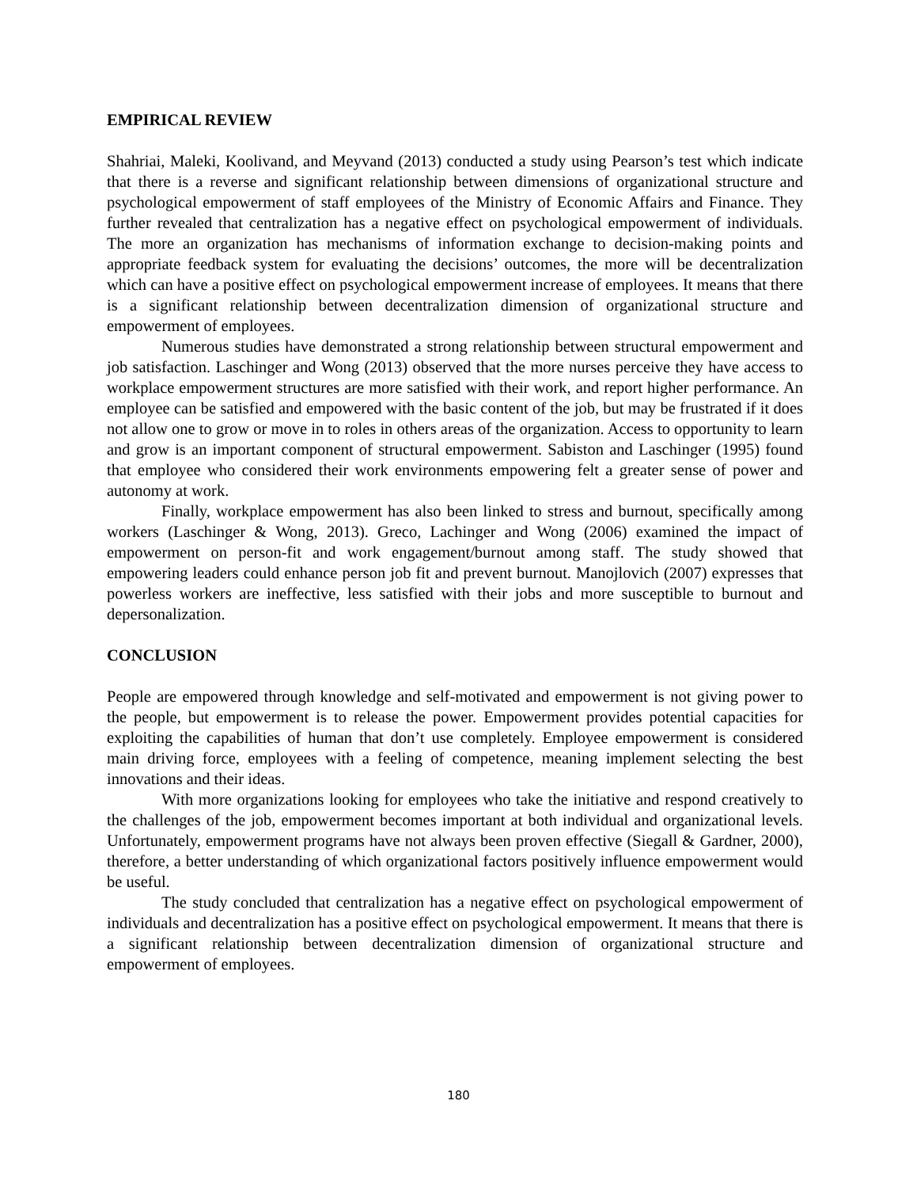EMPIRICAL REVIEW
Shahriai, Maleki, Koolivand, and Meyvand (2013) conducted a study using Pearson’s test which indicate that there is a reverse and significant relationship between dimensions of organizational structure and psychological empowerment of staff employees of the Ministry of Economic Affairs and Finance. They further revealed that centralization has a negative effect on psychological empowerment of individuals. The more an organization has mechanisms of information exchange to decision-making points and appropriate feedback system for evaluating the decisions’ outcomes, the more will be decentralization which can have a positive effect on psychological empowerment increase of employees. It means that there is a significant relationship between decentralization dimension of organizational structure and empowerment of employees.
Numerous studies have demonstrated a strong relationship between structural empowerment and job satisfaction. Laschinger and Wong (2013) observed that the more nurses perceive they have access to workplace empowerment structures are more satisfied with their work, and report higher performance. An employee can be satisfied and empowered with the basic content of the job, but may be frustrated if it does not allow one to grow or move in to roles in others areas of the organization. Access to opportunity to learn and grow is an important component of structural empowerment. Sabiston and Laschinger (1995) found that employee who considered their work environments empowering felt a greater sense of power and autonomy at work.
Finally, workplace empowerment has also been linked to stress and burnout, specifically among workers (Laschinger & Wong, 2013). Greco, Lachinger and Wong (2006) examined the impact of empowerment on person-fit and work engagement/burnout among staff. The study showed that empowering leaders could enhance person job fit and prevent burnout. Manojlovich (2007) expresses that powerless workers are ineffective, less satisfied with their jobs and more susceptible to burnout and depersonalization.
CONCLUSION
People are empowered through knowledge and self-motivated and empowerment is not giving power to the people, but empowerment is to release the power. Empowerment provides potential capacities for exploiting the capabilities of human that don’t use completely. Employee empowerment is considered main driving force, employees with a feeling of competence, meaning implement selecting the best innovations and their ideas.
With more organizations looking for employees who take the initiative and respond creatively to the challenges of the job, empowerment becomes important at both individual and organizational levels. Unfortunately, empowerment programs have not always been proven effective (Siegall & Gardner, 2000), therefore, a better understanding of which organizational factors positively influence empowerment would be useful.
The study concluded that centralization has a negative effect on psychological empowerment of individuals and decentralization has a positive effect on psychological empowerment. It means that there is a significant relationship between decentralization dimension of organizational structure and empowerment of employees.
180